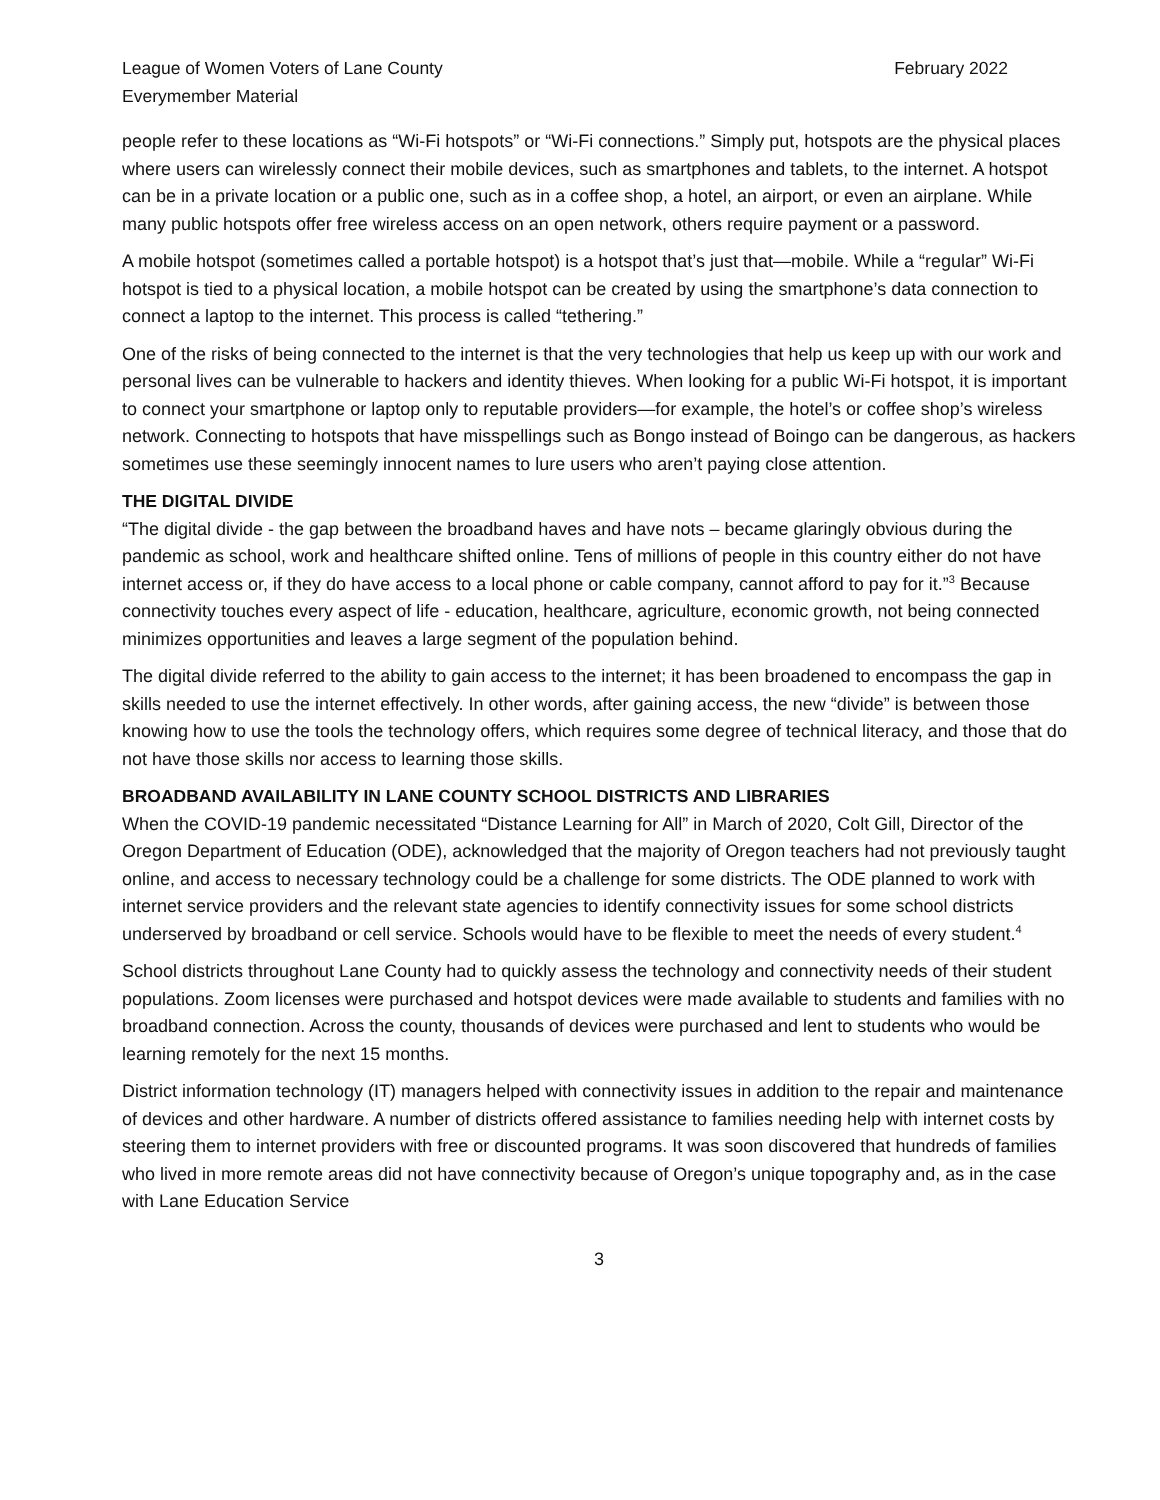League of Women Voters of Lane County
Everymember Material
February 2022
people refer to these locations as “Wi-Fi hotspots” or “Wi-Fi connections.” Simply put, hotspots are the physical places where users can wirelessly connect their mobile devices, such as smartphones and tablets, to the internet. A hotspot can be in a private location or a public one, such as in a coffee shop, a hotel, an airport, or even an airplane. While many public hotspots offer free wireless access on an open network, others require payment or a password.
A mobile hotspot (sometimes called a portable hotspot) is a hotspot that’s just that—mobile. While a “regular” Wi-Fi hotspot is tied to a physical location, a mobile hotspot can be created by using the smartphone’s data connection to connect a laptop to the internet. This process is called “tethering.”
One of the risks of being connected to the internet is that the very technologies that help us keep up with our work and personal lives can be vulnerable to hackers and identity thieves. When looking for a public Wi-Fi hotspot, it is important to connect your smartphone or laptop only to reputable providers—for example, the hotel’s or coffee shop’s wireless network. Connecting to hotspots that have misspellings such as Bongo instead of Boingo can be dangerous, as hackers sometimes use these seemingly innocent names to lure users who aren’t paying close attention.
THE DIGITAL DIVIDE
“The digital divide - the gap between the broadband haves and have nots – became glaringly obvious during the pandemic as school, work and healthcare shifted online. Tens of millions of people in this country either do not have internet access or, if they do have access to a local phone or cable company, cannot afford to pay for it.”<sup>3</sup> Because connectivity touches every aspect of life - education, healthcare, agriculture, economic growth, not being connected minimizes opportunities and leaves a large segment of the population behind.
The digital divide referred to the ability to gain access to the internet; it has been broadened to encompass the gap in skills needed to use the internet effectively. In other words, after gaining access, the new “divide” is between those knowing how to use the tools the technology offers, which requires some degree of technical literacy, and those that do not have those skills nor access to learning those skills.
BROADBAND AVAILABILITY IN LANE COUNTY SCHOOL DISTRICTS AND LIBRARIES
When the COVID-19 pandemic necessitated “Distance Learning for All” in March of 2020, Colt Gill, Director of the Oregon Department of Education (ODE), acknowledged that the majority of Oregon teachers had not previously taught online, and access to necessary technology could be a challenge for some districts. The ODE planned to work with internet service providers and the relevant state agencies to identify connectivity issues for some school districts underserved by broadband or cell service. Schools would have to be flexible to meet the needs of every student.<sup>4</sup>
School districts throughout Lane County had to quickly assess the technology and connectivity needs of their student populations. Zoom licenses were purchased and hotspot devices were made available to students and families with no broadband connection. Across the county, thousands of devices were purchased and lent to students who would be learning remotely for the next 15 months.
District information technology (IT) managers helped with connectivity issues in addition to the repair and maintenance of devices and other hardware. A number of districts offered assistance to families needing help with internet costs by steering them to internet providers with free or discounted programs. It was soon discovered that hundreds of families who lived in more remote areas did not have connectivity because of Oregon’s unique topography and, as in the case with Lane Education Service
3